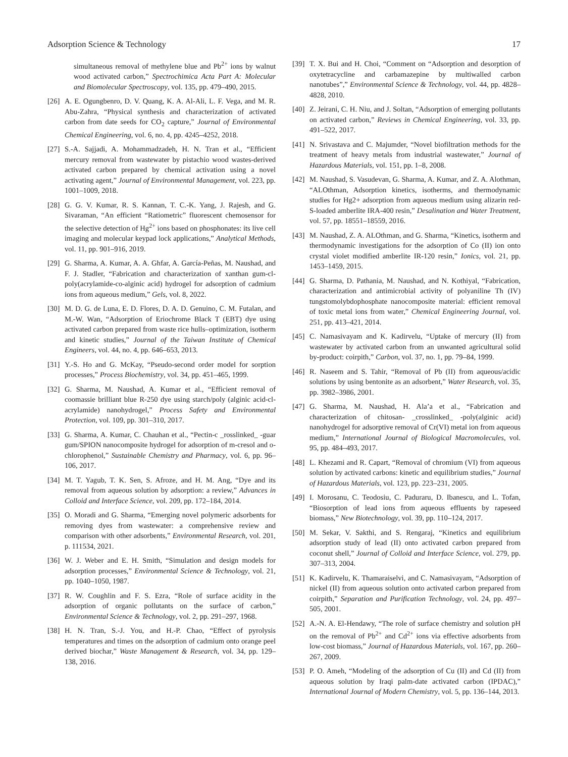Adsorption Science & Technology 17
simultaneous removal of methylene blue and Pb<sup>2+</sup> ions by walnut wood activated carbon,” Spectrochimica Acta Part A: Molecular and Biomolecular Spectroscopy, vol. 135, pp. 479–490, 2015.
[26] A. E. Ogungbenro, D. V. Quang, K. A. Al-Ali, L. F. Vega, and M. R. Abu-Zahra, “Physical synthesis and characterization of activated carbon from date seeds for CO<sub>2</sub> capture,” Journal of Environmental Chemical Engineering, vol. 6, no. 4, pp. 4245–4252, 2018.
[27] S.-A. Sajjadi, A. Mohammadzadeh, H. N. Tran et al., “Efficient mercury removal from wastewater by pistachio wood wastes-derived activated carbon prepared by chemical activation using a novel activating agent,” Journal of Environmental Management, vol. 223, pp. 1001–1009, 2018.
[28] G. G. V. Kumar, R. S. Kannan, T. C.-K. Yang, J. Rajesh, and G. Sivaraman, “An efficient “Ratiometric” fluorescent chemosensor for the selective detection of Hg<sup>2+</sup> ions based on phosphonates: its live cell imaging and molecular keypad lock applications,” Analytical Methods, vol. 11, pp. 901–916, 2019.
[29] G. Sharma, A. Kumar, A. A. Ghfar, A. García-Peñas, M. Naushad, and F. J. Stadler, “Fabrication and characterization of xanthan gum-cl-poly(acrylamide-co-alginic acid) hydrogel for adsorption of cadmium ions from aqueous medium,” Gels, vol. 8, 2022.
[30] M. D. G. de Luna, E. D. Flores, D. A. D. Genuino, C. M. Futalan, and M.-W. Wan, “Adsorption of Eriochrome Black T (EBT) dye using activated carbon prepared from waste rice hulls–optimization, isotherm and kinetic studies,” Journal of the Taiwan Institute of Chemical Engineers, vol. 44, no. 4, pp. 646–653, 2013.
[31] Y.-S. Ho and G. McKay, “Pseudo-second order model for sorption processes,” Process Biochemistry, vol. 34, pp. 451–465, 1999.
[32] G. Sharma, M. Naushad, A. Kumar et al., “Efficient removal of coomassie brilliant blue R-250 dye using starch/poly (alginic acid-cl-acrylamide) nanohydrogel,” Process Safety and Environmental Protection, vol. 109, pp. 301–310, 2017.
[33] G. Sharma, A. Kumar, C. Chauhan et al., “Pectin-c _rosslinked_ -guar gum/SPION nanocomposite hydrogel for adsorption of m-cresol and o-chlorophenol,” Sustainable Chemistry and Pharmacy, vol. 6, pp. 96–106, 2017.
[34] M. T. Yagub, T. K. Sen, S. Afroze, and H. M. Ang, “Dye and its removal from aqueous solution by adsorption: a review,” Advances in Colloid and Interface Science, vol. 209, pp. 172–184, 2014.
[35] O. Moradi and G. Sharma, “Emerging novel polymeric adsorbents for removing dyes from wastewater: a comprehensive review and comparison with other adsorbents,” Environmental Research, vol. 201, p. 111534, 2021.
[36] W. J. Weber and E. H. Smith, “Simulation and design models for adsorption processes,” Environmental Science & Technology, vol. 21, pp. 1040–1050, 1987.
[37] R. W. Coughlin and F. S. Ezra, “Role of surface acidity in the adsorption of organic pollutants on the surface of carbon,” Environmental Science & Technology, vol. 2, pp. 291–297, 1968.
[38] H. N. Tran, S.-J. You, and H.-P. Chao, “Effect of pyrolysis temperatures and times on the adsorption of cadmium onto orange peel derived biochar,” Waste Management & Research, vol. 34, pp. 129–138, 2016.
[39] T. X. Bui and H. Choi, “Comment on “Adsorption and desorption of oxytetracycline and carbamazepine by multiwalled carbon nanotubes”,” Environmental Science & Technology, vol. 44, pp. 4828–4828, 2010.
[40] Z. Jeirani, C. H. Niu, and J. Soltan, “Adsorption of emerging pollutants on activated carbon,” Reviews in Chemical Engineering, vol. 33, pp. 491–522, 2017.
[41] N. Srivastava and C. Majumder, “Novel biofiltration methods for the treatment of heavy metals from industrial wastewater,” Journal of Hazardous Materials, vol. 151, pp. 1–8, 2008.
[42] M. Naushad, S. Vasudevan, G. Sharma, A. Kumar, and Z. A. Alothman, “ALOthman, Adsorption kinetics, isotherms, and thermodynamic studies for Hg2+ adsorption from aqueous medium using alizarin red-S-loaded amberlite IRA-400 resin,” Desalination and Water Treatment, vol. 57, pp. 18551–18559, 2016.
[43] M. Naushad, Z. A. ALOthman, and G. Sharma, “Kinetics, isotherm and thermodynamic investigations for the adsorption of Co (II) ion onto crystal violet modified amberlite IR-120 resin,” Ionics, vol. 21, pp. 1453–1459, 2015.
[44] G. Sharma, D. Pathania, M. Naushad, and N. Kothiyal, “Fabrication, characterization and antimicrobial activity of polyaniline Th (IV) tungstomolybdophosphate nanocomposite material: efficient removal of toxic metal ions from water,” Chemical Engineering Journal, vol. 251, pp. 413–421, 2014.
[45] C. Namasivayam and K. Kadirvelu, “Uptake of mercury (II) from wastewater by activated carbon from an unwanted agricultural solid by-product: coirpith,” Carbon, vol. 37, no. 1, pp. 79–84, 1999.
[46] R. Naseem and S. Tahir, “Removal of Pb (II) from aqueous/acidic solutions by using bentonite as an adsorbent,” Water Research, vol. 35, pp. 3982–3986, 2001.
[47] G. Sharma, M. Naushad, H. Ala’a et al., “Fabrication and characterization of chitosan- _crosslinked_ -poly(alginic acid) nanohydrogel for adsorptive removal of Cr(VI) metal ion from aqueous medium,” International Journal of Biological Macromolecules, vol. 95, pp. 484–493, 2017.
[48] L. Khezami and R. Capart, “Removal of chromium (VI) from aqueous solution by activated carbons: kinetic and equilibrium studies,” Journal of Hazardous Materials, vol. 123, pp. 223–231, 2005.
[49] I. Morosanu, C. Teodosiu, C. Paduraru, D. Ibanescu, and L. Tofan, “Biosorption of lead ions from aqueous effluents by rapeseed biomass,” New Biotechnology, vol. 39, pp. 110–124, 2017.
[50] M. Sekar, V. Sakthi, and S. Rengaraj, “Kinetics and equilibrium adsorption study of lead (II) onto activated carbon prepared from coconut shell,” Journal of Colloid and Interface Science, vol. 279, pp. 307–313, 2004.
[51] K. Kadirvelu, K. Thamaraiselvi, and C. Namasivayam, “Adsorption of nickel (II) from aqueous solution onto activated carbon prepared from coirpith,” Separation and Purification Technology, vol. 24, pp. 497–505, 2001.
[52] A.-N. A. El-Hendawy, “The role of surface chemistry and solution pH on the removal of Pb<sup>2+</sup> and Cd<sup>2+</sup> ions via effective adsorbents from low-cost biomass,” Journal of Hazardous Materials, vol. 167, pp. 260–267, 2009.
[53] P. O. Ameh, “Modeling of the adsorption of Cu (II) and Cd (II) from aqueous solution by Iraqi palm-date activated carbon (IPDAC),” International Journal of Modern Chemistry, vol. 5, pp. 136–144, 2013.